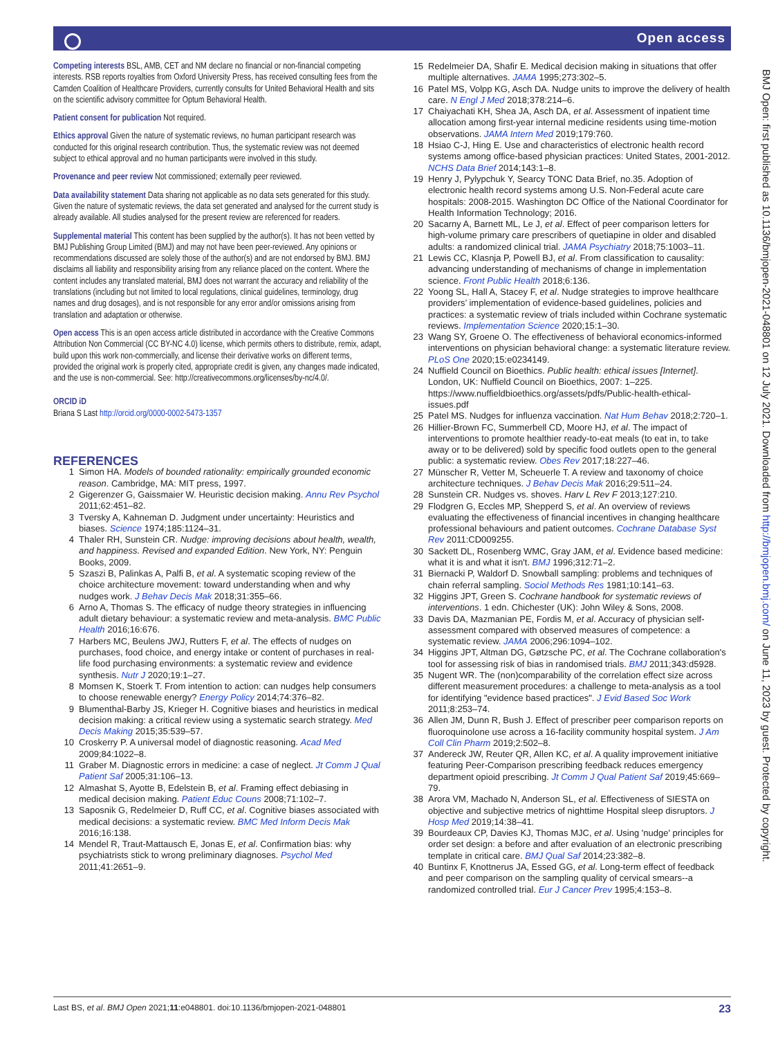Open access
Competing interests BSL, AMB, CET and NM declare no financial or non-financial competing interests. RSB reports royalties from Oxford University Press, has received consulting fees from the Camden Coalition of Healthcare Providers, currently consults for United Behavioral Health and sits on the scientific advisory committee for Optum Behavioral Health.
Patient consent for publication Not required.
Ethics approval Given the nature of systematic reviews, no human participant research was conducted for this original research contribution. Thus, the systematic review was not deemed subject to ethical approval and no human participants were involved in this study.
Provenance and peer review Not commissioned; externally peer reviewed.
Data availability statement Data sharing not applicable as no data sets generated for this study. Given the nature of systematic reviews, the data set generated and analysed for the current study is already available. All studies analysed for the present review are referenced for readers.
Supplemental material This content has been supplied by the author(s). It has not been vetted by BMJ Publishing Group Limited (BMJ) and may not have been peer-reviewed. Any opinions or recommendations discussed are solely those of the author(s) and are not endorsed by BMJ. BMJ disclaims all liability and responsibility arising from any reliance placed on the content. Where the content includes any translated material, BMJ does not warrant the accuracy and reliability of the translations (including but not limited to local regulations, clinical guidelines, terminology, drug names and drug dosages), and is not responsible for any error and/or omissions arising from translation and adaptation or otherwise.
Open access This is an open access article distributed in accordance with the Creative Commons Attribution Non Commercial (CC BY-NC 4.0) license, which permits others to distribute, remix, adapt, build upon this work non-commercially, and license their derivative works on different terms, provided the original work is properly cited, appropriate credit is given, any changes made indicated, and the use is non-commercial. See: http://creativecommons.org/licenses/by-nc/4.0/.
ORCID iD
Briana S Last http://orcid.org/0000-0002-5473-1357
REFERENCES
1 Simon HA. Models of bounded rationality: empirically grounded economic reason. Cambridge, MA: MIT press, 1997.
2 Gigerenzer G, Gaissmaier W. Heuristic decision making. Annu Rev Psychol 2011;62:451–82.
3 Tversky A, Kahneman D. Judgment under uncertainty: Heuristics and biases. Science 1974;185:1124–31.
4 Thaler RH, Sunstein CR. Nudge: improving decisions about health, wealth, and happiness. Revised and expanded Edition. New York, NY: Penguin Books, 2009.
5 Szaszi B, Palinkas A, Palfi B, et al. A systematic scoping review of the choice architecture movement: toward understanding when and why nudges work. J Behav Decis Mak 2018;31:355–66.
6 Arno A, Thomas S. The efficacy of nudge theory strategies in influencing adult dietary behaviour: a systematic review and meta-analysis. BMC Public Health 2016;16:676.
7 Harbers MC, Beulens JWJ, Rutters F, et al. The effects of nudges on purchases, food choice, and energy intake or content of purchases in real-life food purchasing environments: a systematic review and evidence synthesis. Nutr J 2020;19:1–27.
8 Momsen K, Stoerk T. From intention to action: can nudges help consumers to choose renewable energy? Energy Policy 2014;74:376–82.
9 Blumenthal-Barby JS, Krieger H. Cognitive biases and heuristics in medical decision making: a critical review using a systematic search strategy. Med Decis Making 2015;35:539–57.
10 Croskerry P. A universal model of diagnostic reasoning. Acad Med 2009;84:1022–8.
11 Graber M. Diagnostic errors in medicine: a case of neglect. Jt Comm J Qual Patient Saf 2005;31:106–13.
12 Almashat S, Ayotte B, Edelstein B, et al. Framing effect debiasing in medical decision making. Patient Educ Couns 2008;71:102–7.
13 Saposnik G, Redelmeier D, Ruff CC, et al. Cognitive biases associated with medical decisions: a systematic review. BMC Med Inform Decis Mak 2016;16:138.
14 Mendel R, Traut-Mattausch E, Jonas E, et al. Confirmation bias: why psychiatrists stick to wrong preliminary diagnoses. Psychol Med 2011;41:2651–9.
15 Redelmeier DA, Shafir E. Medical decision making in situations that offer multiple alternatives. JAMA 1995;273:302–5.
16 Patel MS, Volpp KG, Asch DA. Nudge units to improve the delivery of health care. N Engl J Med 2018;378:214–6.
17 Chaiyachati KH, Shea JA, Asch DA, et al. Assessment of inpatient time allocation among first-year internal medicine residents using time-motion observations. JAMA Intern Med 2019;179:760.
18 Hsiao C-J, Hing E. Use and characteristics of electronic health record systems among office-based physician practices: United States, 2001-2012. NCHS Data Brief 2014;143:1–8.
19 Henry J, Pylypchuk Y, Searcy TONC Data Brief, no.35. Adoption of electronic health record systems among U.S. Non-Federal acute care hospitals: 2008-2015. Washington DC Office of the National Coordinator for Health Information Technology; 2016.
20 Sacarny A, Barnett ML, Le J, et al. Effect of peer comparison letters for high-volume primary care prescribers of quetiapine in older and disabled adults: a randomized clinical trial. JAMA Psychiatry 2018;75:1003–11.
21 Lewis CC, Klasnja P, Powell BJ, et al. From classification to causality: advancing understanding of mechanisms of change in implementation science. Front Public Health 2018;6:136.
22 Yoong SL, Hall A, Stacey F, et al. Nudge strategies to improve healthcare providers’ implementation of evidence-based guidelines, policies and practices: a systematic review of trials included within Cochrane systematic reviews. Implementation Science 2020;15:1–30.
23 Wang SY, Groene O. The effectiveness of behavioral economics-informed interventions on physician behavioral change: a systematic literature review. PLoS One 2020;15:e0234149.
24 Nuffield Council on Bioethics. Public health: ethical issues [Internet]. London, UK: Nuffield Council on Bioethics, 2007: 1–225. https://www.nuffieldbioethics.org/assets/pdfs/Public-health-ethical-issues.pdf
25 Patel MS. Nudges for influenza vaccination. Nat Hum Behav 2018;2:720–1.
26 Hillier-Brown FC, Summerbell CD, Moore HJ, et al. The impact of interventions to promote healthier ready-to-eat meals (to eat in, to take away or to be delivered) sold by specific food outlets open to the general public: a systematic review. Obes Rev 2017;18:227–46.
27 Münscher R, Vetter M, Scheuerle T. A review and taxonomy of choice architecture techniques. J Behav Decis Mak 2016;29:511–24.
28 Sunstein CR. Nudges vs. shoves. Harv L Rev F 2013;127:210.
29 Flodgren G, Eccles MP, Shepperd S, et al. An overview of reviews evaluating the effectiveness of financial incentives in changing healthcare professional behaviours and patient outcomes. Cochrane Database Syst Rev 2011:CD009255.
30 Sackett DL, Rosenberg WMC, Gray JAM, et al. Evidence based medicine: what it is and what it isn't. BMJ 1996;312:71–2.
31 Biernacki P, Waldorf D. Snowball sampling: problems and techniques of chain referral sampling. Sociol Methods Res 1981;10:141–63.
32 Higgins JPT, Green S. Cochrane handbook for systematic reviews of interventions. 1 edn. Chichester (UK): John Wiley & Sons, 2008.
33 Davis DA, Mazmanian PE, Fordis M, et al. Accuracy of physician self-assessment compared with observed measures of competence: a systematic review. JAMA 2006;296:1094–102.
34 Higgins JPT, Altman DG, Gøtzsche PC, et al. The Cochrane collaboration's tool for assessing risk of bias in randomised trials. BMJ 2011;343:d5928.
35 Nugent WR. The (non)comparability of the correlation effect size across different measurement procedures: a challenge to meta-analysis as a tool for identifying "evidence based practices". J Evid Based Soc Work 2011;8:253–74.
36 Allen JM, Dunn R, Bush J. Effect of prescriber peer comparison reports on fluoroquinolone use across a 16-facility community hospital system. J Am Coll Clin Pharm 2019;2:502–8.
37 Andereck JW, Reuter QR, Allen KC, et al. A quality improvement initiative featuring Peer-Comparison prescribing feedback reduces emergency department opioid prescribing. Jt Comm J Qual Patient Saf 2019;45:669–79.
38 Arora VM, Machado N, Anderson SL, et al. Effectiveness of SIESTA on objective and subjective metrics of nighttime Hospital sleep disruptors. J Hosp Med 2019;14:38–41.
39 Bourdeaux CP, Davies KJ, Thomas MJC, et al. Using 'nudge' principles for order set design: a before and after evaluation of an electronic prescribing template in critical care. BMJ Qual Saf 2014;23:382–8.
40 Buntinx F, Knottnerus JA, Essed GG, et al. Long-term effect of feedback and peer comparison on the sampling quality of cervical smears--a randomized controlled trial. Eur J Cancer Prev 1995;4:153–8.
BMJ Open: first published as 10.1136/bmjopen-2021-048801 on 12 July 2021. Downloaded from http://bmjopen.bmj.com/ on June 11, 2023 by guest. Protected by copyright.
Last BS, et al. BMJ Open 2021;11:e048801. doi:10.1136/bmjopen-2021-048801 23